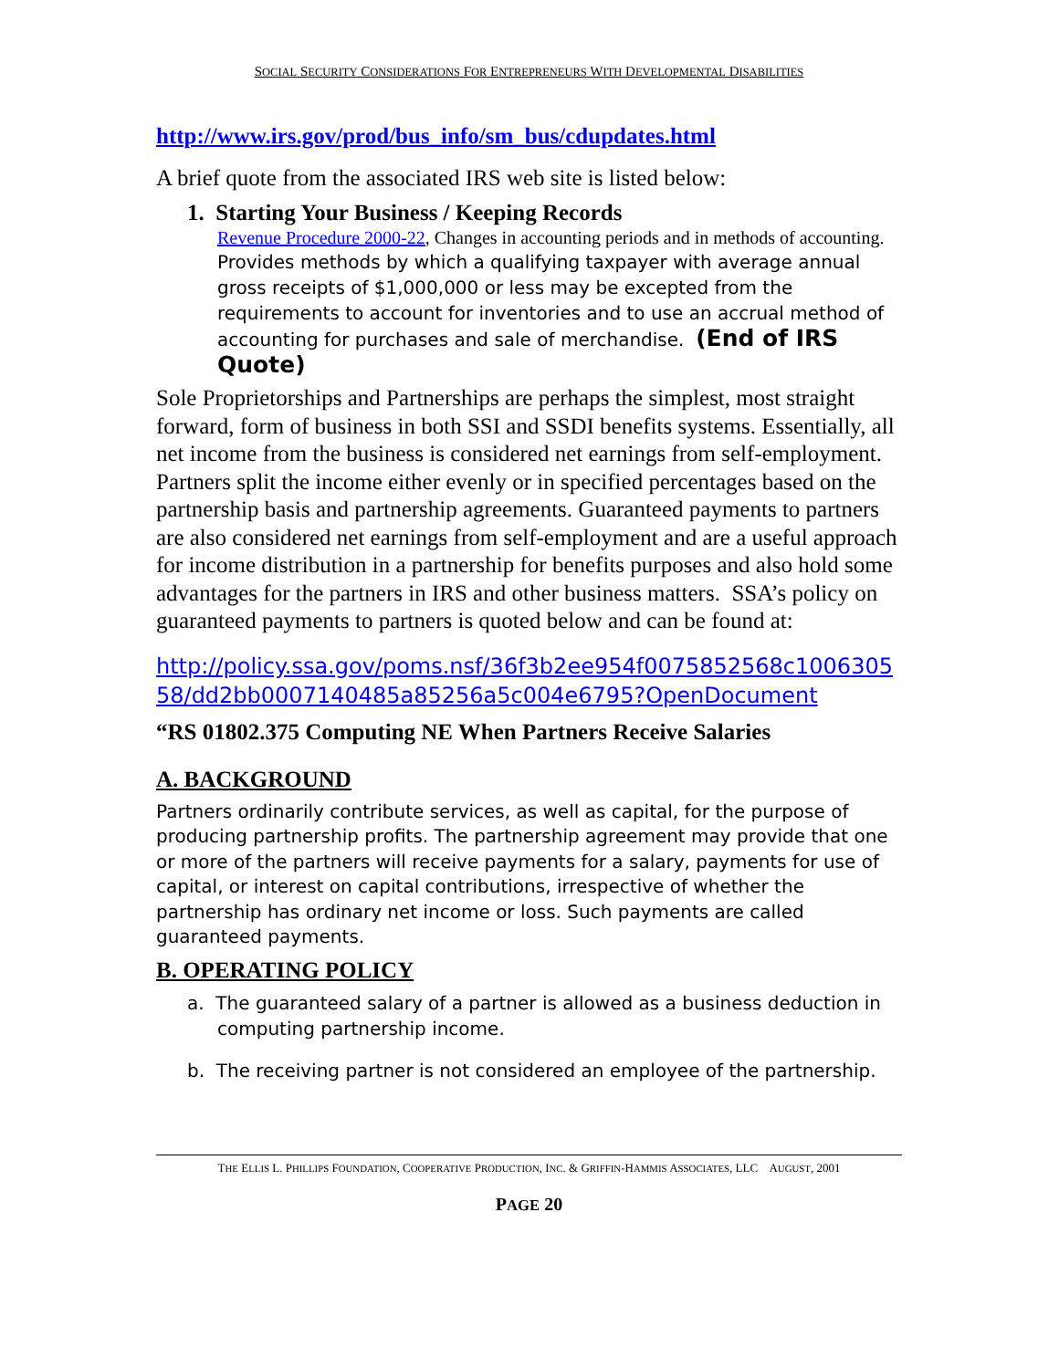SOCIAL SECURITY CONSIDERATIONS FOR ENTREPRENEURS WITH DEVELOPMENTAL DISABILITIES
http://www.irs.gov/prod/bus_info/sm_bus/cdupdates.html
A brief quote from the associated IRS web site is listed below:
1. Starting Your Business / Keeping Records
Revenue Procedure 2000-22, Changes in accounting periods and in methods of accounting.
Provides methods by which a qualifying taxpayer with average annual gross receipts of $1,000,000 or less may be excepted from the requirements to account for inventories and to use an accrual method of accounting for purchases and sale of merchandise. (End of IRS Quote)
Sole Proprietorships and Partnerships are perhaps the simplest, most straight forward, form of business in both SSI and SSDI benefits systems. Essentially, all net income from the business is considered net earnings from self-employment. Partners split the income either evenly or in specified percentages based on the partnership basis and partnership agreements. Guaranteed payments to partners are also considered net earnings from self-employment and are a useful approach for income distribution in a partnership for benefits purposes and also hold some advantages for the partners in IRS and other business matters. SSA’s policy on guaranteed payments to partners is quoted below and can be found at:
http://policy.ssa.gov/poms.nsf/36f3b2ee954f0075852568c100630558/dd2bb0007140485a85256a5c004e6795?OpenDocument
“RS 01802.375 Computing NE When Partners Receive Salaries
A. BACKGROUND
Partners ordinarily contribute services, as well as capital, for the purpose of producing partnership profits. The partnership agreement may provide that one or more of the partners will receive payments for a salary, payments for use of capital, or interest on capital contributions, irrespective of whether the partnership has ordinary net income or loss. Such payments are called guaranteed payments.
B. OPERATING POLICY
a. The guaranteed salary of a partner is allowed as a business deduction in computing partnership income.
b. The receiving partner is not considered an employee of the partnership.
THE ELLIS L. PHILLIPS FOUNDATION, COOPERATIVE PRODUCTION, INC. & GRIFFIN-HAMMIS ASSOCIATES, LLC AUGUST, 2001
PAGE 20